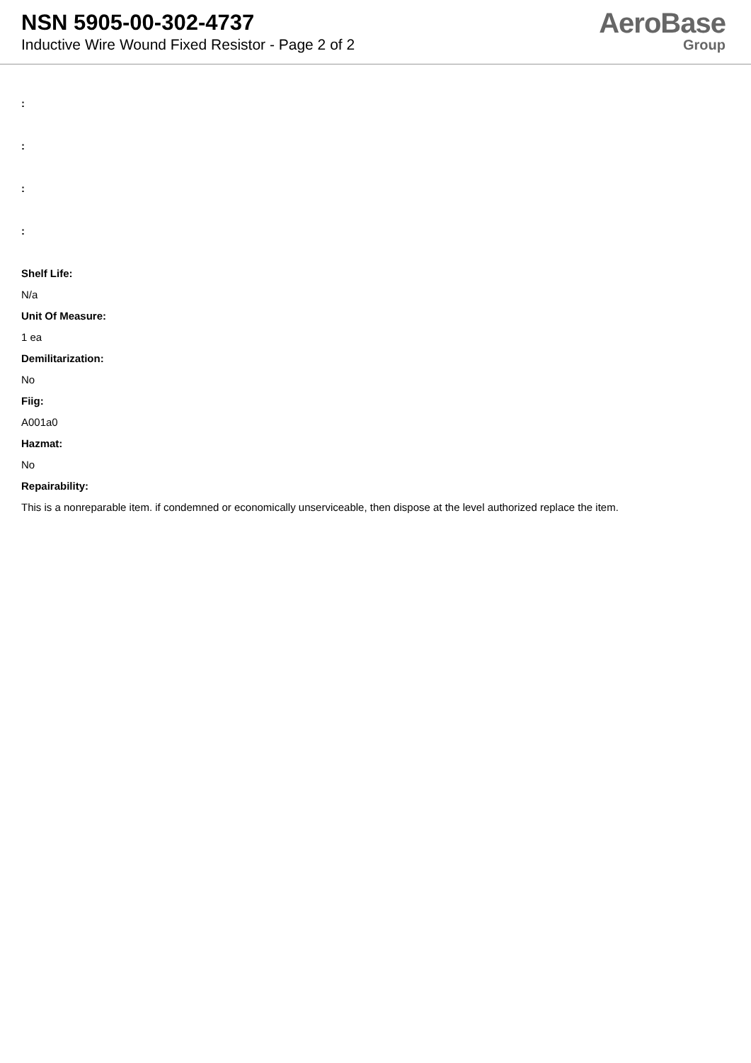NSN 5905-00-302-4737
Inductive Wire Wound Fixed Resistor - Page 2 of 2
AeroBase
Group
:
:
:
:
Shelf Life:
N/a
Unit Of Measure:
1 ea
Demilitarization:
No
Fiig:
A001a0
Hazmat:
No
Repairability:
This is a nonreparable item. if condemned or economically unserviceable, then dispose at the level authorized replace the item.